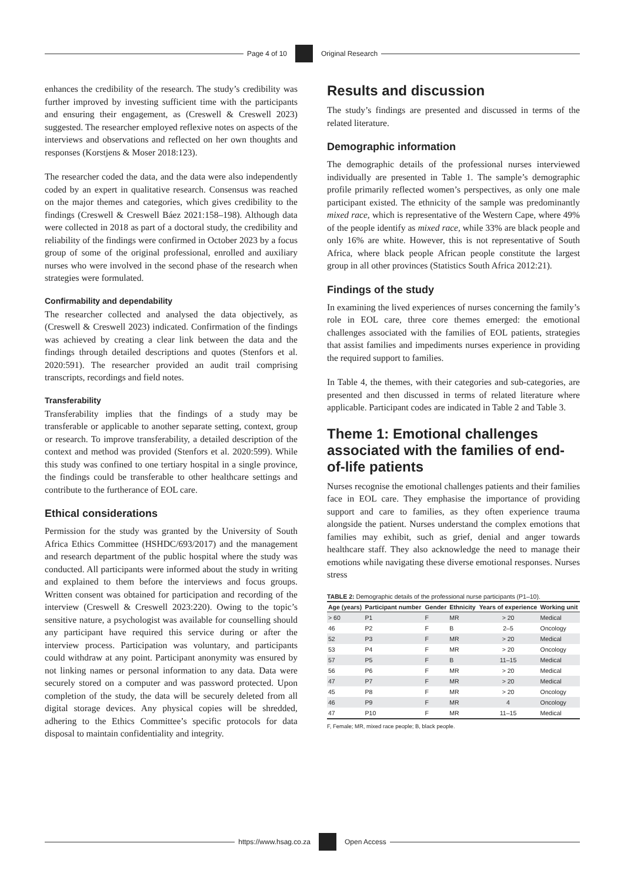Page 4 of 10 Original Research
enhances the credibility of the research. The study’s credibility was further improved by investing sufficient time with the participants and ensuring their engagement, as (Creswell & Creswell 2023) suggested. The researcher employed reflexive notes on aspects of the interviews and observations and reflected on her own thoughts and responses (Korstjens & Moser 2018:123).
The researcher coded the data, and the data were also independently coded by an expert in qualitative research. Consensus was reached on the major themes and categories, which gives credibility to the findings (Creswell & Creswell Báez 2021:158–198). Although data were collected in 2018 as part of a doctoral study, the credibility and reliability of the findings were confirmed in October 2023 by a focus group of some of the original professional, enrolled and auxiliary nurses who were involved in the second phase of the research when strategies were formulated.
Confirmability and dependability
The researcher collected and analysed the data objectively, as (Creswell & Creswell 2023) indicated. Confirmation of the findings was achieved by creating a clear link between the data and the findings through detailed descriptions and quotes (Stenfors et al. 2020:591). The researcher provided an audit trail comprising transcripts, recordings and field notes.
Transferability
Transferability implies that the findings of a study may be transferable or applicable to another separate setting, context, group or research. To improve transferability, a detailed description of the context and method was provided (Stenfors et al. 2020:599). While this study was confined to one tertiary hospital in a single province, the findings could be transferable to other healthcare settings and contribute to the furtherance of EOL care.
Ethical considerations
Permission for the study was granted by the University of South Africa Ethics Committee (HSHDC/693/2017) and the management and research department of the public hospital where the study was conducted. All participants were informed about the study in writing and explained to them before the interviews and focus groups. Written consent was obtained for participation and recording of the interview (Creswell & Creswell 2023:220). Owing to the topic’s sensitive nature, a psychologist was available for counselling should any participant have required this service during or after the interview process. Participation was voluntary, and participants could withdraw at any point. Participant anonymity was ensured by not linking names or personal information to any data. Data were securely stored on a computer and was password protected. Upon completion of the study, the data will be securely deleted from all digital storage devices. Any physical copies will be shredded, adhering to the Ethics Committee’s specific protocols for data disposal to maintain confidentiality and integrity.
Results and discussion
The study’s findings are presented and discussed in terms of the related literature.
Demographic information
The demographic details of the professional nurses interviewed individually are presented in Table 1. The sample’s demographic profile primarily reflected women’s perspectives, as only one male participant existed. The ethnicity of the sample was predominantly mixed race, which is representative of the Western Cape, where 49% of the people identify as mixed race, while 33% are black people and only 16% are white. However, this is not representative of South Africa, where black people African people constitute the largest group in all other provinces (Statistics South Africa 2012:21).
Findings of the study
In examining the lived experiences of nurses concerning the family’s role in EOL care, three core themes emerged: the emotional challenges associated with the families of EOL patients, strategies that assist families and impediments nurses experience in providing the required support to families.
In Table 4, the themes, with their categories and sub-categories, are presented and then discussed in terms of related literature where applicable. Participant codes are indicated in Table 2 and Table 3.
Theme 1: Emotional challenges associated with the families of end-of-life patients
Nurses recognise the emotional challenges patients and their families face in EOL care. They emphasise the importance of providing support and care to families, as they often experience trauma alongside the patient. Nurses understand the complex emotions that families may exhibit, such as grief, denial and anger towards healthcare staff. They also acknowledge the need to manage their emotions while navigating these diverse emotional responses. Nurses stress
TABLE 2: Demographic details of the professional nurse participants (P1–10).
| Age (years) | Participant number | Gender | Ethnicity | Years of experience | Working unit |
| --- | --- | --- | --- | --- | --- |
| > 60 | P1 | F | MR | > 20 | Medical |
| 46 | P2 | F | B | 2–5 | Oncology |
| 52 | P3 | F | MR | > 20 | Medical |
| 53 | P4 | F | MR | > 20 | Oncology |
| 57 | P5 | F | B | 11–15 | Medical |
| 56 | P6 | F | MR | > 20 | Medical |
| 47 | P7 | F | MR | > 20 | Medical |
| 45 | P8 | F | MR | > 20 | Oncology |
| 46 | P9 | F | MR | 4 | Oncology |
| 47 | P10 | F | MR | 11–15 | Medical |
F, Female; MR, mixed race people; B, black people.
https://www.hsag.co.za Open Access